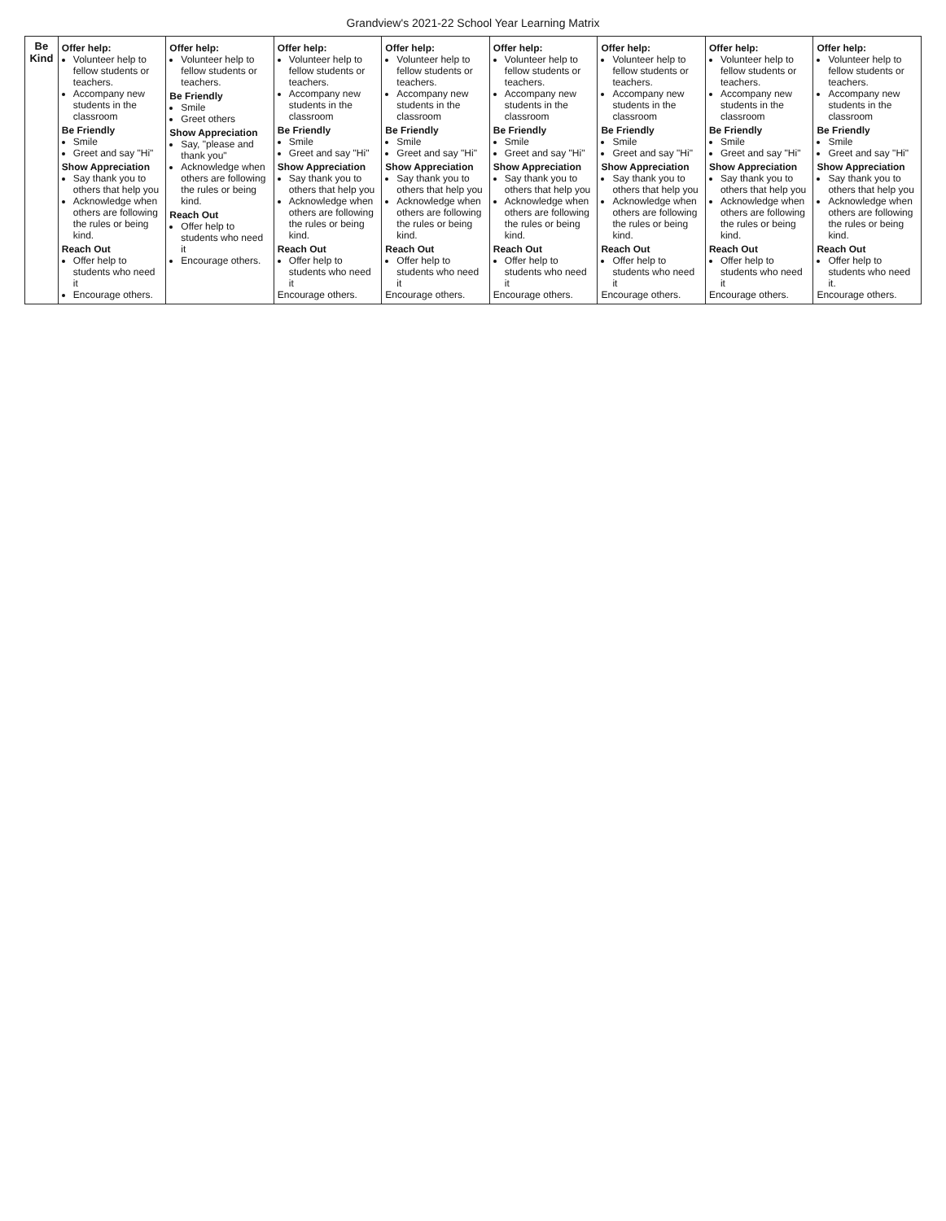Grandview's 2021-22 School Year Learning Matrix
| Be Kind | Offer help: Volunteer help to fellow students or teachers. Accompany new students in the classroom Be Friendly Smile Greet and say "Hi" Show Appreciation Say thank you to others that help you Acknowledge when others are following the rules or being kind. Reach Out Offer help to students who need it Encourage others. | Offer help: Volunteer help to fellow students or teachers. Be Friendly Smile Greet others Show Appreciation Say, "please and thank you" Acknowledge when others are following the rules or being kind. Reach Out Offer help to students who need it Encourage others. | Offer help: Volunteer help to fellow students or teachers. Accompany new students in the classroom Be Friendly Smile Greet and say "Hi" Show Appreciation Say thank you to others that help you Acknowledge when others are following the rules or being kind. Reach Out Offer help to students who need it Encourage others. | Offer help: Volunteer help to fellow students or teachers. Accompany new students in the classroom Be Friendly Smile Greet and say "Hi" Show Appreciation Say thank you to others that help you Acknowledge when others are following the rules or being kind. Reach Out Offer help to students who need it Encourage others. | Offer help: Volunteer help to fellow students or teachers. Accompany new students in the classroom Be Friendly Smile Greet and say "Hi" Show Appreciation Say thank you to others that help you Acknowledge when others are following the rules or being kind. Reach Out Offer help to students who need it Encourage others. | Offer help: Volunteer help to fellow students or teachers. Accompany new students in the classroom Be Friendly Smile Greet and say "Hi" Show Appreciation Say thank you to others that help you Acknowledge when others are following the rules or being kind. Reach Out Offer help to students who need it Encourage others. | Offer help: Volunteer help to fellow students or teachers. Accompany new students in the classroom Be Friendly Smile Greet and say "Hi" Show Appreciation Say thank you to others that help you Acknowledge when others are following the rules or being kind. Reach Out Offer help to students who need it Encourage others. | Offer help: Volunteer help to fellow students or teachers. Accompany new students in the classroom Be Friendly Smile Greet and say "Hi" Show Appreciation Say thank you to others that help you Acknowledge when others are following the rules or being kind. Reach Out Offer help to students who need it. Encourage others. |